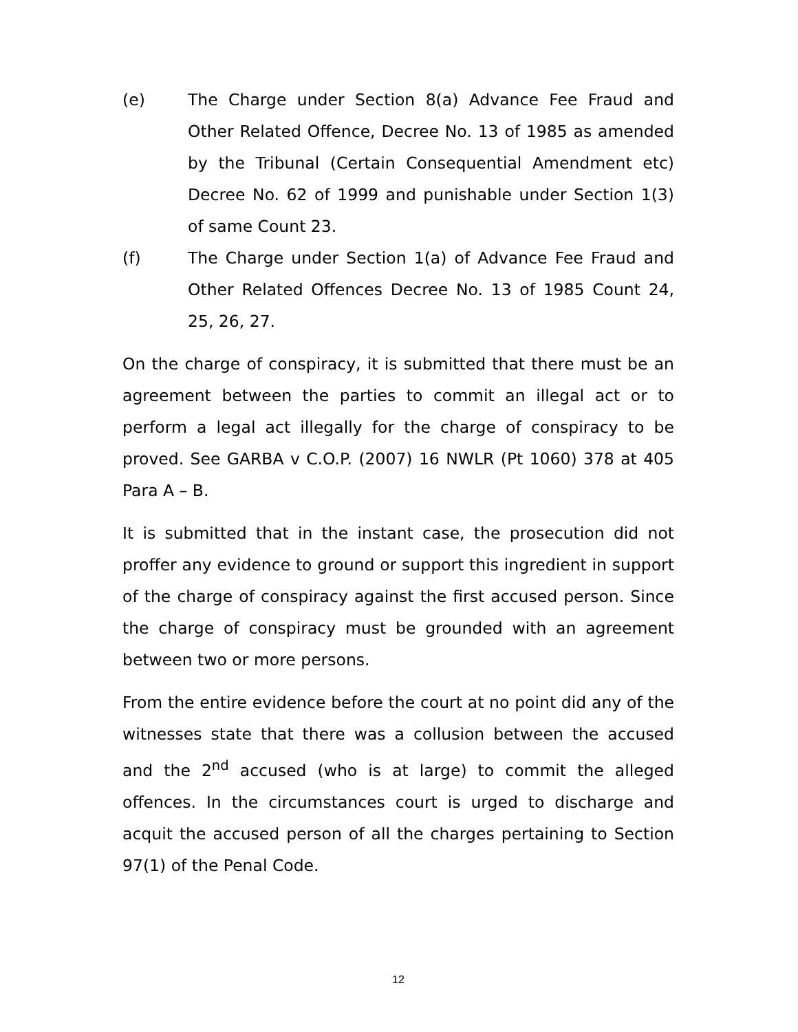(e) The Charge under Section 8(a) Advance Fee Fraud and Other Related Offence, Decree No. 13 of 1985 as amended by the Tribunal (Certain Consequential Amendment etc) Decree No. 62 of 1999 and punishable under Section 1(3) of same Count 23.
(f) The Charge under Section 1(a) of Advance Fee Fraud and Other Related Offences Decree No. 13 of 1985 Count 24, 25, 26, 27.
On the charge of conspiracy, it is submitted that there must be an agreement between the parties to commit an illegal act or to perform a legal act illegally for the charge of conspiracy to be proved. See GARBA v C.O.P. (2007) 16 NWLR (Pt 1060) 378 at 405 Para A – B.
It is submitted that in the instant case, the prosecution did not proffer any evidence to ground or support this ingredient in support of the charge of conspiracy against the first accused person. Since the charge of conspiracy must be grounded with an agreement between two or more persons.
From the entire evidence before the court at no point did any of the witnesses state that there was a collusion between the accused and the 2<sup>nd</sup> accused (who is at large) to commit the alleged offences. In the circumstances court is urged to discharge and acquit the accused person of all the charges pertaining to Section 97(1) of the Penal Code.
12